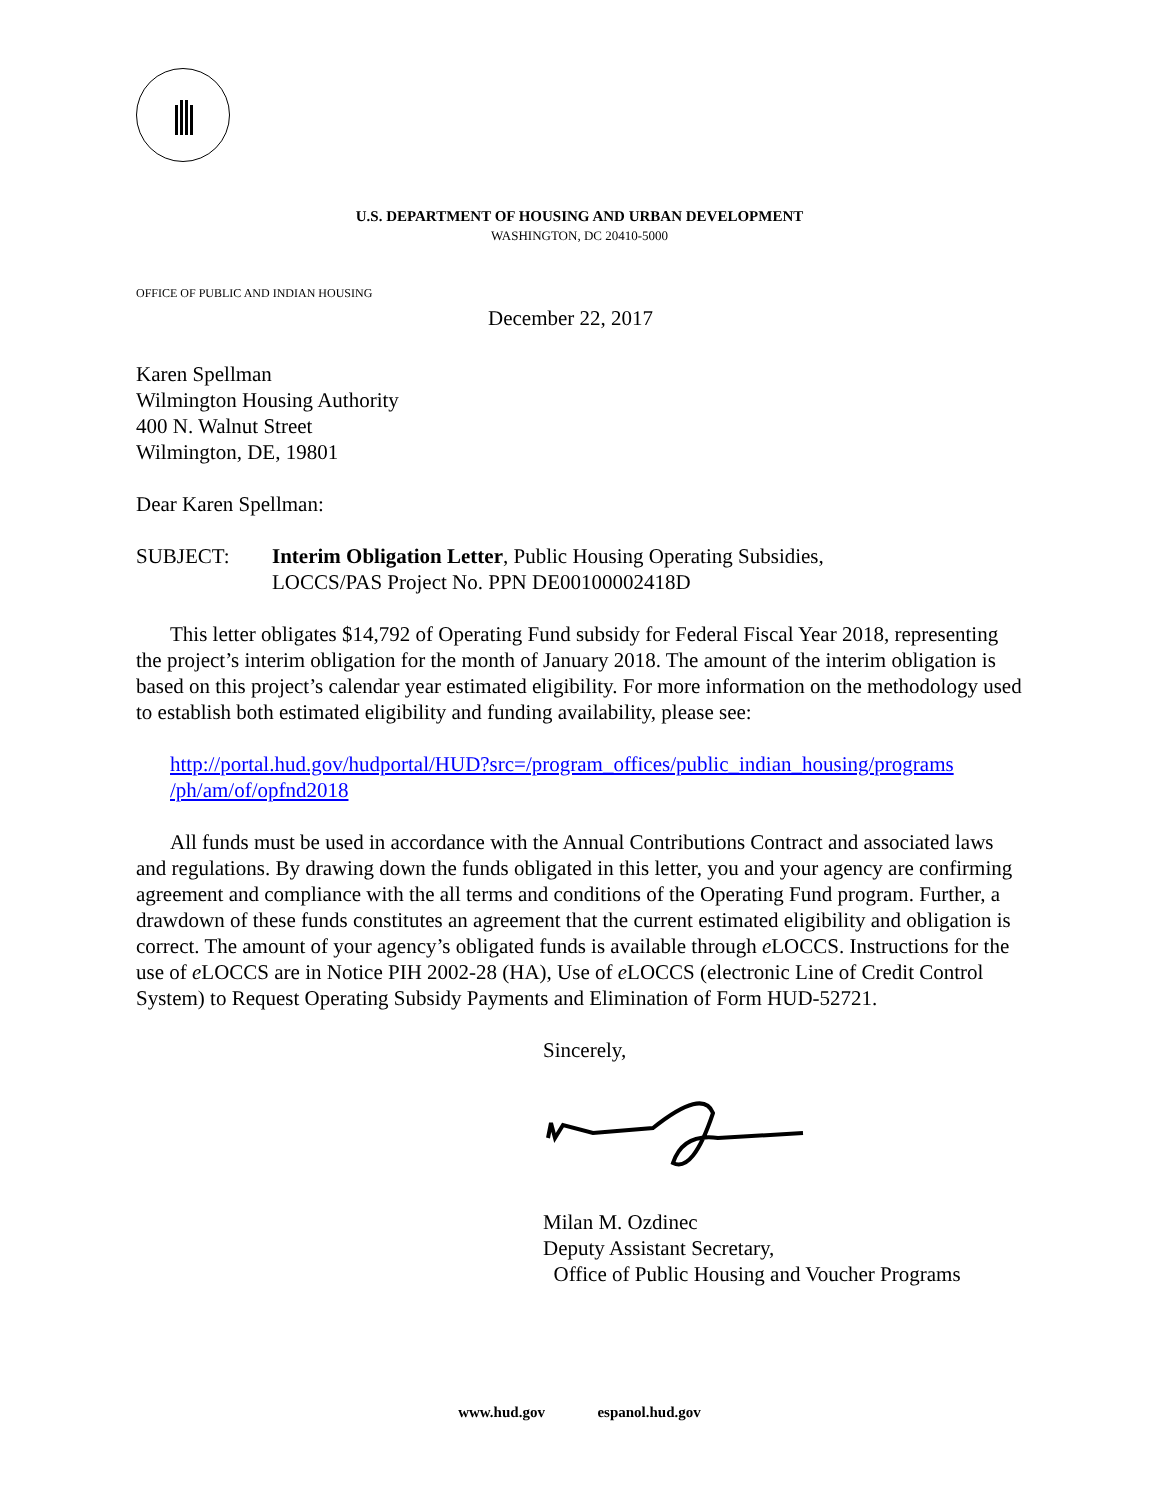U.S. DEPARTMENT OF HOUSING AND URBAN DEVELOPMENT
WASHINGTON, DC 20410-5000
OFFICE OF PUBLIC AND INDIAN HOUSING
December 22, 2017
Karen Spellman
Wilmington Housing Authority
400 N. Walnut Street
Wilmington, DE, 19801
Dear Karen Spellman:
SUBJECT: Interim Obligation Letter, Public Housing Operating Subsidies,
LOCCS/PAS Project No. PPN DE00100002418D
This letter obligates $14,792 of Operating Fund subsidy for Federal Fiscal Year 2018, representing the project’s interim obligation for the month of January 2018. The amount of the interim obligation is based on this project’s calendar year estimated eligibility. For more information on the methodology used to establish both estimated eligibility and funding availability, please see:
http://portal.hud.gov/hudportal/HUD?src=/program_offices/public_indian_housing/programs
/ph/am/of/opfnd2018
All funds must be used in accordance with the Annual Contributions Contract and associated laws and regulations. By drawing down the funds obligated in this letter, you and your agency are confirming agreement and compliance with the all terms and conditions of the Operating Fund program. Further, a drawdown of these funds constitutes an agreement that the current estimated eligibility and obligation is correct. The amount of your agency’s obligated funds is available through e LOCCS. Instructions for the use of e LOCCS are in Notice PIH 2002-28 (HA), Use of e LOCCS (electronic Line of Credit Control System) to Request Operating Subsidy Payments and Elimination of Form HUD-52721.
Sincerely,
Milan M. Ozdinec
Deputy Assistant Secretary,
Office of Public Housing and Voucher Programs
www.hud.gov espanol.hud.gov